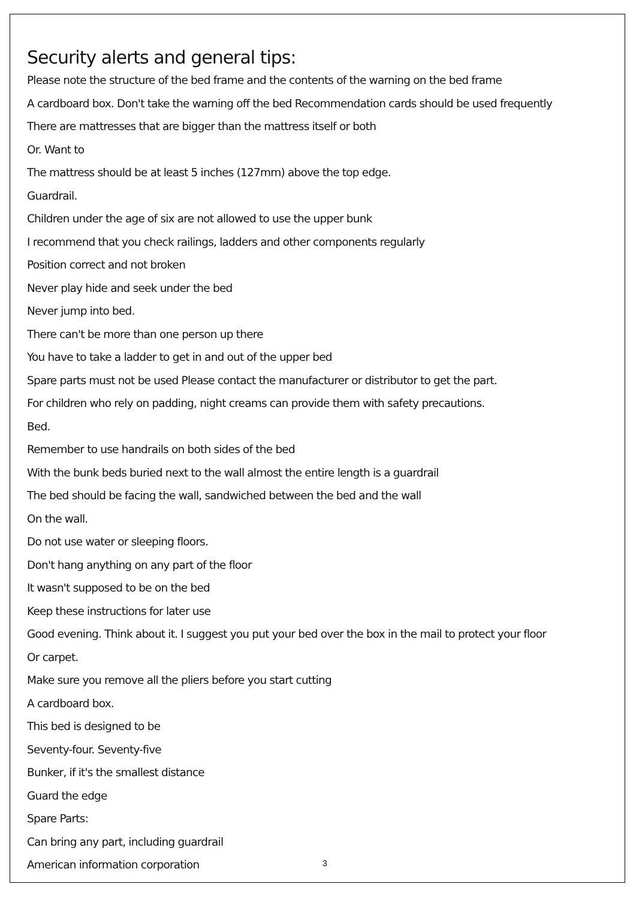Security alerts and general tips:
Please note the structure of the bed frame and the contents of the warning on the bed frame
A cardboard box. Don't take the warning off the bed Recommendation cards should be used frequently
There are mattresses that are bigger than the mattress itself or both
Or. Want to
The mattress should be at least 5 inches (127mm) above the top edge.
Guardrail.
Children under the age of six are not allowed to use the upper bunk
I recommend that you check railings, ladders and other components regularly
Position correct and not broken
Never play hide and seek under the bed
Never jump into bed.
There can't be more than one person up there
You have to take a ladder to get in and out of the upper bed
Spare parts must not be used Please contact the manufacturer or distributor to get the part.
For children who rely on padding, night creams can provide them with safety precautions.
Bed.
Remember to use handrails on both sides of the bed
With the bunk beds buried next to the wall almost the entire length is a guardrail
The bed should be facing the wall, sandwiched between the bed and the wall
On the wall.
Do not use water or sleeping floors.
Don't hang anything on any part of the floor
It wasn't supposed to be on the bed
Keep these instructions for later use
Good evening. Think about it. I suggest you put your bed over the box in the mail to protect your floor
Or carpet.
Make sure you remove all the pliers before you start cutting
A cardboard box.
This bed is designed to be
Seventy-four. Seventy-five
Bunker, if it's the smallest distance
Guard the edge
Spare Parts:
Can bring any part, including guardrail
American information corporation
3